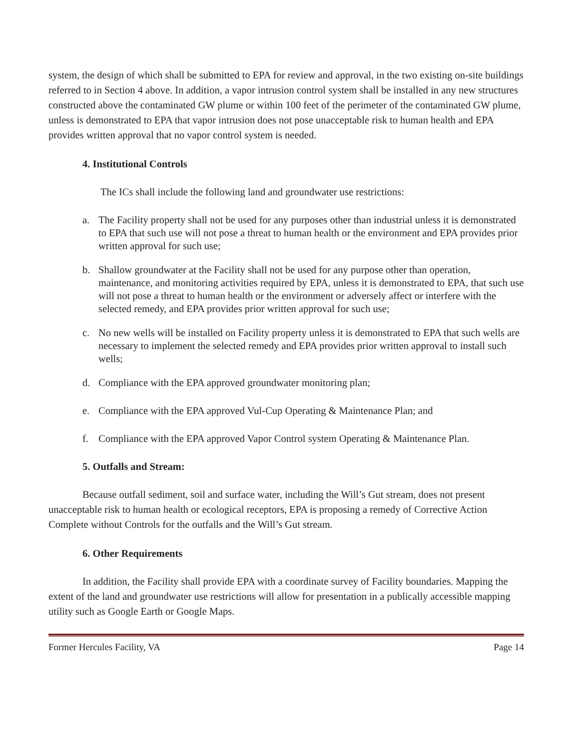system, the design of which shall be submitted to EPA for review and approval, in the two existing on-site buildings referred to in Section 4 above. In addition, a vapor intrusion control system shall be installed in any new structures constructed above the contaminated GW plume or within 100 feet of the perimeter of the contaminated GW plume, unless is demonstrated to EPA that vapor intrusion does not pose unacceptable risk to human health and EPA provides written approval that no vapor control system is needed.
4. Institutional Controls
The ICs shall include the following land and groundwater use restrictions:
a. The Facility property shall not be used for any purposes other than industrial unless it is demonstrated to EPA that such use will not pose a threat to human health or the environment and EPA provides prior written approval for such use;
b. Shallow groundwater at the Facility shall not be used for any purpose other than operation, maintenance, and monitoring activities required by EPA, unless it is demonstrated to EPA, that such use will not pose a threat to human health or the environment or adversely affect or interfere with the selected remedy, and EPA provides prior written approval for such use;
c. No new wells will be installed on Facility property unless it is demonstrated to EPA that such wells are necessary to implement the selected remedy and EPA provides prior written approval to install such wells;
d. Compliance with the EPA approved groundwater monitoring plan;
e. Compliance with the EPA approved Vul-Cup Operating & Maintenance Plan; and
f. Compliance with the EPA approved Vapor Control system Operating & Maintenance Plan.
5. Outfalls and Stream:
Because outfall sediment, soil and surface water, including the Will’s Gut stream, does not present unacceptable risk to human health or ecological receptors, EPA is proposing a remedy of Corrective Action Complete without Controls for the outfalls and the Will’s Gut stream.
6. Other Requirements
In addition, the Facility shall provide EPA with a coordinate survey of Facility boundaries. Mapping the extent of the land and groundwater use restrictions will allow for presentation in a publically accessible mapping utility such as Google Earth or Google Maps.
Former Hercules Facility, VA Page 14